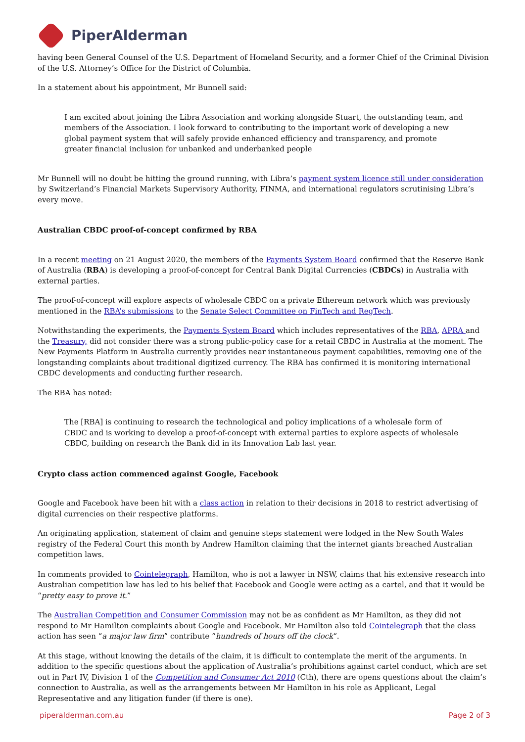PiperAlderman
having been General Counsel of the U.S. Department of Homeland Security, and a former Chief of the Criminal Division of the U.S. Attorney’s Office for the District of Columbia.
In a statement about his appointment, Mr Bunnell said:
I am excited about joining the Libra Association and working alongside Stuart, the outstanding team, and members of the Association. I look forward to contributing to the important work of developing a new global payment system that will safely provide enhanced efficiency and transparency, and promote greater financial inclusion for unbanked and underbanked people
Mr Bunnell will no doubt be hitting the ground running, with Libra’s payment system licence still under consideration by Switzerland’s Financial Markets Supervisory Authority, FINMA, and international regulators scrutinising Libra’s every move.
Australian CBDC proof-of-concept confirmed by RBA
In a recent meeting on 21 August 2020, the members of the Payments System Board confirmed that the Reserve Bank of Australia (RBA) is developing a proof-of-concept for Central Bank Digital Currencies (CBDCs) in Australia with external parties.
The proof-of-concept will explore aspects of wholesale CBDC on a private Ethereum network which was previously mentioned in the RBA’s submissions to the Senate Select Committee on FinTech and RegTech.
Notwithstanding the experiments, the Payments System Board which includes representatives of the RBA, APRA and the Treasury, did not consider there was a strong public-policy case for a retail CBDC in Australia at the moment. The New Payments Platform in Australia currently provides near instantaneous payment capabilities, removing one of the longstanding complaints about traditional digitized currency. The RBA has confirmed it is monitoring international CBDC developments and conducting further research.
The RBA has noted:
The [RBA] is continuing to research the technological and policy implications of a wholesale form of CBDC and is working to develop a proof-of-concept with external parties to explore aspects of wholesale CBDC, building on research the Bank did in its Innovation Lab last year.
Crypto class action commenced against Google, Facebook
Google and Facebook have been hit with a class action in relation to their decisions in 2018 to restrict advertising of digital currencies on their respective platforms.
An originating application, statement of claim and genuine steps statement were lodged in the New South Wales registry of the Federal Court this month by Andrew Hamilton claiming that the internet giants breached Australian competition laws.
In comments provided to Cointelegraph, Hamilton, who is not a lawyer in NSW, claims that his extensive research into Australian competition law has led to his belief that Facebook and Google were acting as a cartel, and that it would be “pretty easy to prove it.”
The Australian Competition and Consumer Commission may not be as confident as Mr Hamilton, as they did not respond to Mr Hamilton complaints about Google and Facebook. Mr Hamilton also told Cointelegraph that the class action has seen “a major law firm” contribute “hundreds of hours off the clock“.
At this stage, without knowing the details of the claim, it is difficult to contemplate the merit of the arguments. In addition to the specific questions about the application of Australia’s prohibitions against cartel conduct, which are set out in Part IV, Division 1 of the Competition and Consumer Act 2010 (Cth), there are opens questions about the claim’s connection to Australia, as well as the arrangements between Mr Hamilton in his role as Applicant, Legal Representative and any litigation funder (if there is one).
piperalderman.com.au Page 2 of 3